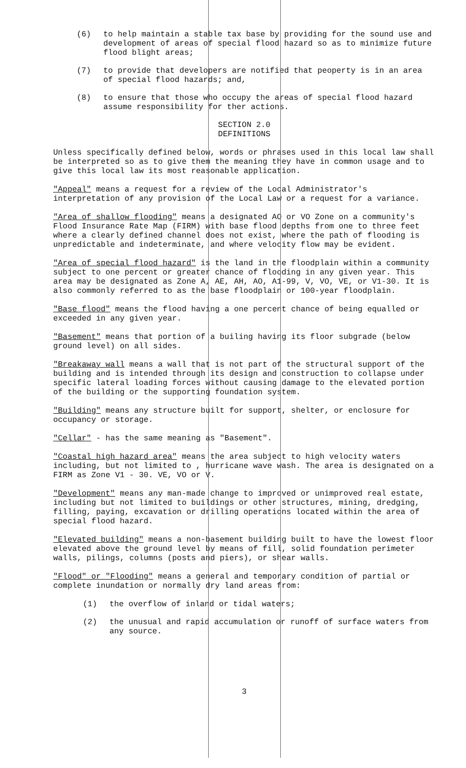(6) to help maintain a stable tax base by providing for the sound use and development of areas of special flood hazard so as to minimize future flood blight areas;
(7) to provide that developers are notified that peoperty is in an area of special flood hazards; and,
(8) to ensure that those who occupy the areas of special flood hazard assume responsibility for ther actions.
SECTION 2.0
DEFINITIONS
Unless specifically defined below, words or phrases used in this local law shall be interpreted so as to give them the meaning they have in common usage and to give this local law its most reasonable application.
"Appeal" means a request for a review of the Local Administrator's interpretation of any provision of the Local Law or a request for a variance.
"Area of shallow flooding" means a designated AO or VO Zone on a community's Flood Insurance Rate Map (FIRM) with base flood depths from one to three feet where a clearly defined channel does not exist, where the path of flooding is unpredictable and indeterminate, and where velocity flow may be evident.
"Area of special flood hazard" is the land in the floodplain within a community subject to one percent or greater chance of flooding in any given year. This area may be designated as Zone A, AE, AH, AO, A1-99, V, VO, VE, or V1-30. It is also commonly referred to as the base floodplain or 100-year floodplain.
"Base flood" means the flood having a one percent chance of being equalled or exceeded in any given year.
"Basement" means that portion of a builing having its floor subgrade (below ground level) on all sides.
"Breakaway wall means a wall that is not part of the structural support of the building and is intended through its design and construction to collapse under specific lateral loading forces without causing damage to the elevated portion of the building or the supporting foundation system.
"Building" means any structure built for support, shelter, or enclosure for occupancy or storage.
"Cellar" - has the same meaning as "Basement".
"Coastal high hazard area" means the area subject to high velocity waters including, but not limited to , hurricane wave wash. The area is designated on a FIRM as Zone V1 - 30. VE, VO or V.
"Development" means any man-made change to improved or unimproved real estate, including but not limited to buildings or other structures, mining, dredging, filling, paying, excavation or drilling operations located within the area of special flood hazard.
"Elevated building" means a non-basement building built to have the lowest floor elevated above the ground level by means of fill, solid foundation perimeter walls, pilings, columns (posts and piers), or shear walls.
"Flood" or "Flooding" means a general and temporary condition of partial or complete inundation or normally dry land areas from:
(1) the overflow of inland or tidal waters;
(2) the unusual and rapid accumulation or runoff of surface waters from any source.
3